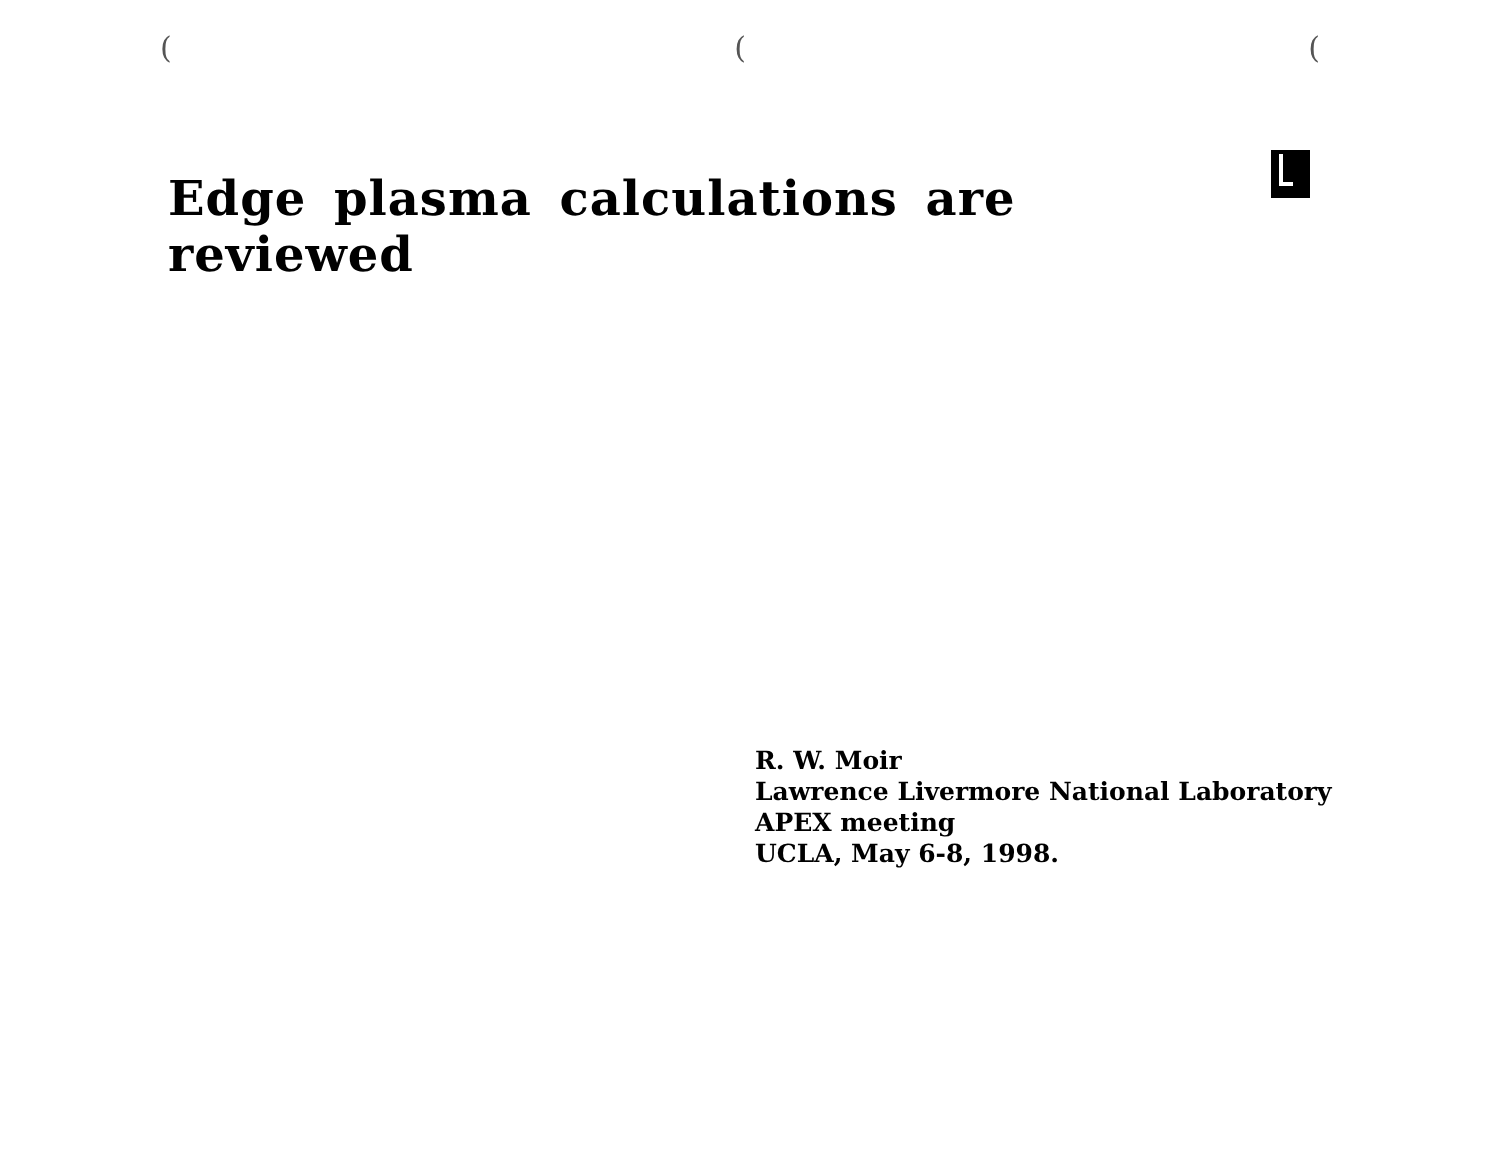(((
Edge plasma calculations are reviewed
R. W. Moir
Lawrence Livermore National Laboratory
APEX meeting
UCLA, May 6-8, 1998.